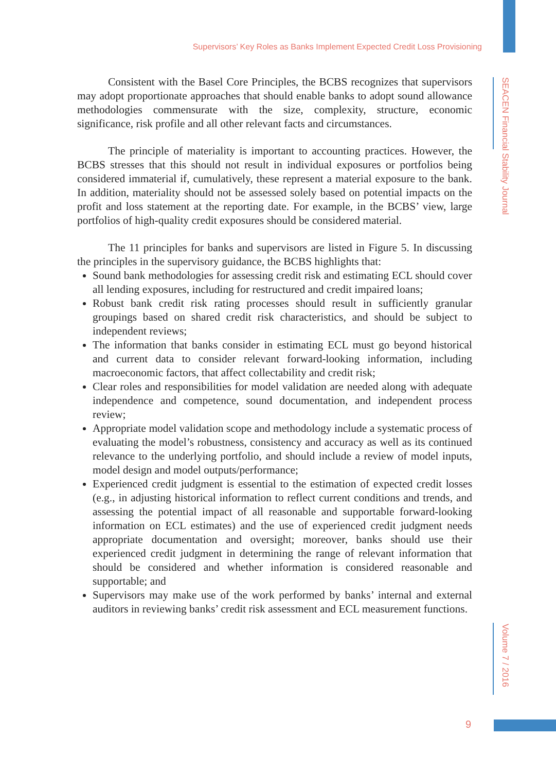Supervisors’ Key Roles as Banks Implement Expected Credit Loss Provisioning
SEACEN Financial Stability Journal
Consistent with the Basel Core Principles, the BCBS recognizes that supervisors may adopt proportionate approaches that should enable banks to adopt sound allowance methodologies commensurate with the size, complexity, structure, economic significance, risk profile and all other relevant facts and circumstances.
The principle of materiality is important to accounting practices. However, the BCBS stresses that this should not result in individual exposures or portfolios being considered immaterial if, cumulatively, these represent a material exposure to the bank. In addition, materiality should not be assessed solely based on potential impacts on the profit and loss statement at the reporting date. For example, in the BCBS’ view, large portfolios of high-quality credit exposures should be considered material.
The 11 principles for banks and supervisors are listed in Figure 5. In discussing the principles in the supervisory guidance, the BCBS highlights that:
Sound bank methodologies for assessing credit risk and estimating ECL should cover all lending exposures, including for restructured and credit impaired loans;
Robust bank credit risk rating processes should result in sufficiently granular groupings based on shared credit risk characteristics, and should be subject to independent reviews;
The information that banks consider in estimating ECL must go beyond historical and current data to consider relevant forward-looking information, including macroeconomic factors, that affect collectability and credit risk;
Clear roles and responsibilities for model validation are needed along with adequate independence and competence, sound documentation, and independent process review;
Appropriate model validation scope and methodology include a systematic process of evaluating the model’s robustness, consistency and accuracy as well as its continued relevance to the underlying portfolio, and should include a review of model inputs, model design and model outputs/performance;
Experienced credit judgment is essential to the estimation of expected credit losses (e.g., in adjusting historical information to reflect current conditions and trends, and assessing the potential impact of all reasonable and supportable forward-looking information on ECL estimates) and the use of experienced credit judgment needs appropriate documentation and oversight; moreover, banks should use their experienced credit judgment in determining the range of relevant information that should be considered and whether information is considered reasonable and supportable; and
Supervisors may make use of the work performed by banks’ internal and external auditors in reviewing banks’ credit risk assessment and ECL measurement functions.
Volume 7 / 2016
9